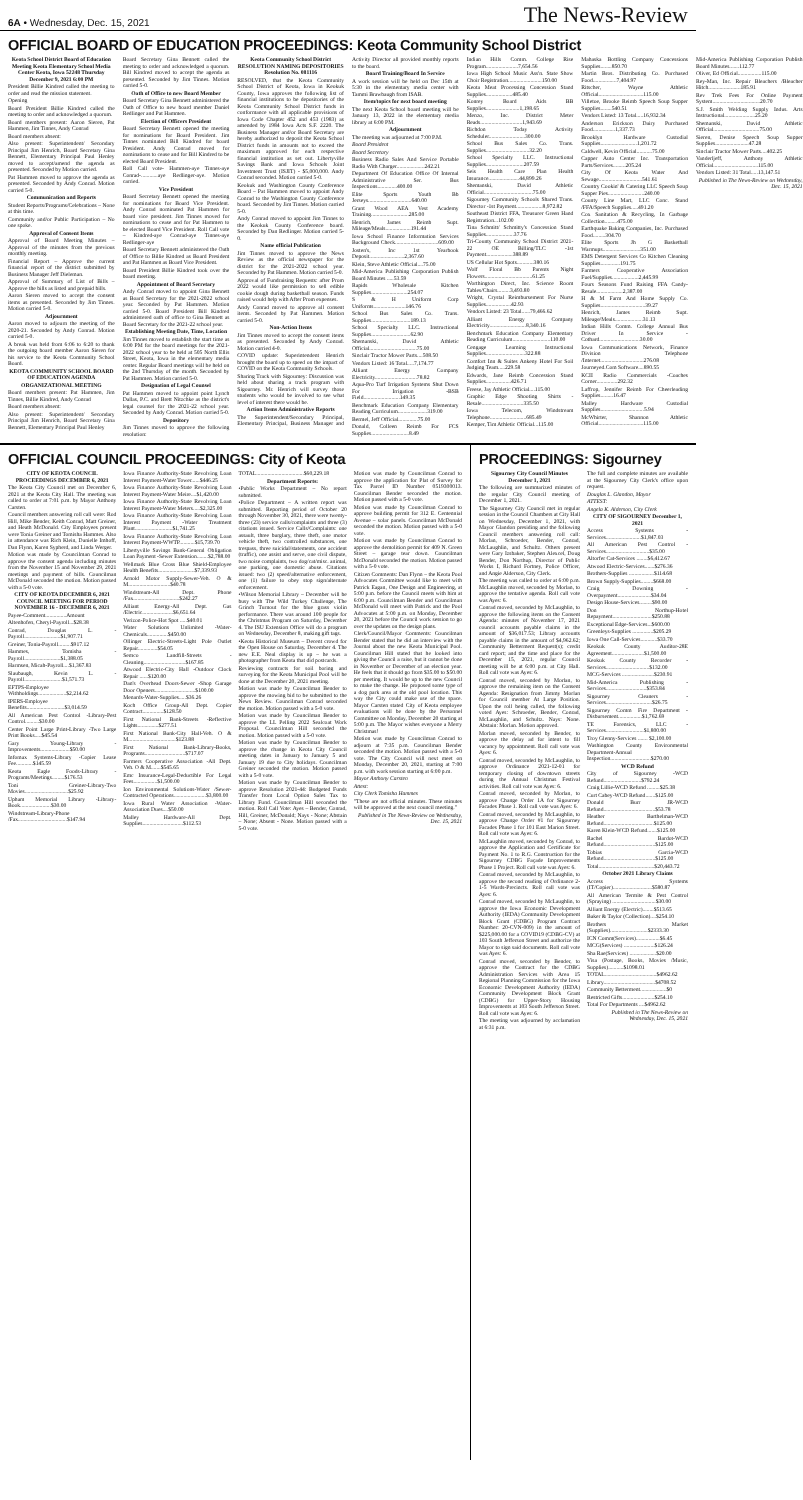6A • Wednesday, Dec. 15, 2021 The News-Review
OFFICIAL BOARD OF EDUCATION PROCEEDINGS: Keota Community School District
Keota School District Board of Education Meeting Keota Elementary School Media Center Keota, Iowa 52248 Thursday December 9, 2021 6:00 PM
President Billie Kindred called the meeting to order and read the mission statement.
Opening
Board President Billie Kindred called the meeting to order and acknowledged a quorum.
Board members present: Aaron Sieren, Pat Hammen, Jim Tinnes, Andy Conrad
Board members absent:
Also present: Superintendent/ Secondary Principal Jim Henrich, Board Secretary Gina Bennett, Elementary Principal Paul Henley moved to accept/amend the agenda as presented. Seconded by Motion carried.
Pat Hammen moved to approve the agenda as presented. Seconded by Andy Conrad. Motion carried 5-0.
Communication and Reports
Student Reports/Programs/Celebrations – None at this time.
Community and/or Public Participation – No one spoke.
Approval of Consent Items
Approval of Board Meeting Minutes –Approval of the minutes from the previous monthly meeting.
Financial Report – Approve the current financial report of the district submitted by Business Manager Jeff Dieleman.
Approval of Summary of List of Bills – Approve the bills as listed and prepaid bills.
Aaron Sieren moved to accept the consent items as presented. Seconded by Jim Tinnes. Motion carried 5-0.
Adjournment
Aaron moved to adjourn the meeting of the 2020-21. Seconded by Andy Conrad. Motion carried 5-0.
A break was held from 6:06 to 6:20 to thank the outgoing board member Aaron Sieren for his service to the Keota Community School Board.
KEOTA COMMUNITY SCHOOL BOARD OF EDUCATION AGENDA
ORGANIZATIONAL MEETING
Board members present: Pat Hammen, Jim Tinnes, Billie Kindred, Andy Conrad
Board members absent:
Also present: Superintendent/ Secondary Principal Jim Henrich, Board Secretary Gina Bennett, Elementary Principal Paul Henley
Board Secretary Gina Bennett called the meeting to order and acknowledged a quorum. Bill Kindred moved to accept the agenda as presented. Seconded by Jim Tinnes. Motion carried 5-0.
Oath of Office to new Board Member
Board Secretary Gina Bennett administered the Oath of Office to new board member Daniel Redlinger and Pat Hammen.
Election of Officers President
Board Secretary Bennett opened the meeting for nominations for Board President. Jim Tinnes nominated Bill Kindred for board President. Andy Conrad moved for nominations to cease and for Bill Kindred to be elected Board President.
Roll Call vote- Hammen-aye Tinnes-aye Conrad-............aye Redlinger-aye. Motion carried.
Vice President
Board Secretary Bennett opened the meeting for nominations for Board Vice President. Andy Conrad nominated Pat Hammen for board vice president. Jim Tinnes moved for nominations to cease and for Pat Hammen to be elected Board Vice President. Roll Call vote – Kindred-aye Conrad-aye Tinnes-aye Redlinger-aye
Board Secretary Bennett administered the Oath of Office to Billie Kindred as Board President and Pat Hammen as Board Vice President.
Board President Billie Kindred took over the board meeting.
Appointment of Board Secretary
Andy Conrad moved to appoint Gina Bennett as Board Secretary for the 2021-2022 school year. Seconded by Pat Hammen. Motion carried 5-0. Board President Bill Kindred administered oath of office to Gina Bennett as Board Secretary for the 2021-22 school year.
Establishing Meeting Date, Time, Location
Jim Tinnes moved to establish the start time as 6:00 PM for the board meetings for the 2021-2022 school year to be held at 505 North Ellis Street, Keota, Iowa in the elementary media center. Regular Board meetings will be held on the 2nd Thursday of the month. Seconded by Pat Hammen. Motion carried 5-0.
Designation of Legal Counsel
Pat Hammen moved to appoint point Lynch Dallas, P.C. and Brett Nitzchke as the district's legal counsel for the 2021-22 school year. Seconded by Andy Conrad. Motion carried 5-0.
Depository
Jim Tinnes moved to approve the following resolution:
Keota Community School District RESOLUTION NAMING DEPOSITORIES Resolution No. 081116
RESOLVED, that the Keota Community School District of Keota, Iowa in Keokuk County, Iowa approves the following list of financial institutions to be depositories of the Keota Community School District funds in conformance with all applicable provisions of Iowa Code Chapter 452 and 453 (1983) as amended by 1984 Iowa Acts S.F. 2220. The Business Manager and/or Board Secretary are hereby authorized to deposit the Keota School District funds in amounts not to exceed the maximum approved for each respective financial institution as set out. Libertyville Savings Bank and Iowa Schools Joint Investment Trust (ISJIT) - $5,000,000. Andy Conrad seconded. Motion carried 5-0.
Keokuk and Washington County Conference Board – Pat Hammen moved to appoint Andy Conrad to the Washington County Conference board. Seconded by Jim Tinnes. Motion carried 5-0.
Andy Conrad moved to appoint Jim Tinnes to the Keokuk County Conference board. Seconded by Dan Redlinger. Motion carried 5-0.
Name official Publication
Jim Tinnes moved to approve the News Review as the official newspaper for the district for the 2021-2022 school year. Seconded by Pat Hammen. Motion carried 5-0.
Approval of Fundraising Requests: after Prom 2022 would like permission to sell edible cookie dough during basketball season. Funds raised would help with After Prom expenses.
Andy Conrad moved to approve all consent items. Seconded by Pat Hammen. Motion carried 5-0.
Non-Action Items
Jim Tinnes moved to accept the consent items as presented. Seconded by Andy Conrad. Motion carried 4-0.
COVID update: Superintendent Henrich brought the board up to speed on the impact of COVID on the Keota Community Schools.
Sharing Track with Sigourney: Discussion was held about sharing a track program with Sigourney. Mr. Henrich will survey those students who would be involved to see what level of interest there would be.
Action Items Administrative Reports
The Superintendent/Secondary Principal, Elementary Principal, Business Manager and Activity Director all provided monthly reports to the board.
Board Training/Board In Service
A work session will be held on Dec 15th at 5:30 in the elementary media center with Tammi Brawbaugh from ISAB.
Item/topics for next board meeting
The next Keota School board meeting will be January 13, 2022 in the elementary media library at 6:00 PM.
Adjournment
The meeting was adjourned at 7:00 P.M.
Board President
Board Secretary
Business Radio Sales And Service Portable Radio With Charger....................242.21
Department Of Education Office Of Internal Administrative Ser. Bus Inspections..............400.00
Elite Sports Youth Bb Jerseys...............................640.00
Grant Wood AEA Vest Academy Training...........................285.00
Henrich, James Reimb Supt. Mileage/Meals..................191.44
Iowa School Finance Information Services Background Check...............................609.00
Josten's, Inc 1st Yearbook Deposit.........................2,367.60
Klein, Steve Athletic Official....75.00
Mid-America Publishing Corporation Publish Board Minutes .....53.59
Rapids Wholesale Kitchen Supplies..........................254.07
S & H Uniform Corp Uniforms.......................146.76
School Bus Sales Co. Trans. Supplies............................189.13
School Specialty LLC. Instructional Supplies............................62.90
Shemanski, David Athletic Official..................................75.00
Sinclair Tractor Mower Parts....508.50
Vendors Listed: 16 Total.....7,174.77
Alliant Energy Company Electricity..............................78.82
Aqua-Pro Turf Irrigation Systems Shut Down For Irrigation -BSB Field..........................149.35
Benchmark Education Company Elementary Reading Curriculum.....................319.00
Bermel, Jeff Official..............75.00
Donald, Colleen Reimb For FCS Supplies...........................8.49
Indian Hills Comm. College Rise Program.......................7,654.56
Iowa High School Music Ass'n. State Show Choir Registration........................150.00
Keota Meat Processing Concession Stand Supplies...................485.40
Konrey Board Aids BB Supplies........................1,198.65
Menzo, Inc. District Meter Reads..............................1,943.69
Richdon Today Activity Scheduler..........................300.00
School Bus Sales Co. Trans. Supplies...............................32.20
School Specialty LLC. Instructional Supplies...........................207.59
Seis Health Care Plan Health Insurance......................44,899.26
Shemanski, David Athletic Official...................................75.00
Sigourney Community Schools Shared Trans. Director -1st Payment...................8,972.82
Southeast District FFA, Treasurer Green Hand Registration...102.00
Tina Schmitt/ Schmitty's Concession Stand Supplies....................37.76
Tri-County Community School District 2021-22 OE Billing/TLC -1st Payment...................388.89
US Cellular Hot Spots............380.16
Wolf Floral Bb Parents Night Flowers..................................61.25
Worthington Direct, Inc. Science Room Tables/Chairs.........3,493.80
Wright, Crystal Reimbursement For Nurse Supplies..................42.93
Vendors Listed: 23 Total......79,466.62
Alliant Energy Company Electricity..........................8,340.16
Benchmark Education Company Elementary Reading Curriculum...........................110.00
Cengage Learning Instructional Supplies............................322.88
Comfort Inn & Suites Ankeny Hotel For Soil Judging Team.....229.58
Edwards, Jane Reimb Concession Stand Supplies..................426.71
Freese, Jay Athletic Official....115.00
Graphic Edge Shooting Shirts -Resale..............................335.50
Iowa Telecom, Windstream Telephone..........................685.49
Kemper, Tim Athletic Official...115.00
Mahaska Bottling Company Concessions Supplies........850.70
Martin Bros. Distributing Co. Purchased Food.................7,404.97
Ritscher, Wayne Athletic Official................................115.00
Villetoe, Brooke Reimb Speech Soup Supper Supplies........540.51
Vendors Listed: 13 Total.....16,932.34
Anderson Erickson Dairy Purchased Food................1,337.73
Brooklyn Hardware Custodial Supplies..........................1,201.72
Caldwell, Kevin Official...........75.00
Capper Auto Center Inc. Transportation Parts/Services.........205.24
City Of Keota Water And Sewage...............................541.61
Country Cookin' & Catering LLC Speech Soup Supper Pies..........................240.00
County Line Mart, LLC Conc. Stand /FFA/Speech Supplies.....491.20
Cox Sanitation & Recycling, In Garbage Collection.........475.00
Earthquake Baking Companies, Inc. Purchased Food.........304.70
Elite Sports Jh G Basketball Warmups...........................351.00
EMS Detergent Services Co Kitchen Cleaning Supplies..............191.75
Farmers Cooperative Association Fuel/Supplies...................2,445.99
Fours Seasons Fund Raising FFA Candy-Resale...................2,387.00
H & M Farm And Home Supply Co. Supplies................................39.27
Henrich, James Reimb Supt. Mileage/Meals....................31.13
Indian Hills Comm. College Annual Bus Driver In Service -Cothard.............................30.00
Iowa Communications Network, Finance Division Telephone /Internet...............................276.08
Journeyed.Com Software....890.55
KCII Radio Commercials -Coaches Corner...............292.32
Laffrop, Jennifer Reimb For Cheerleading Supplies.........16.47
Malley Hardware Custodial Supplies...............................5.94
McWhirter, Shannon Athletic Official................................115.00
Mid-America Publishing Corporation Publish Board Minutes.......112.77
Oliver, Ed Official.................115.00
Rey-Man, Inc. Repair Bleachers /Bleacher Hitch.......................185.91
Rev Trek Fees For Online Payment System..................................20.70
S.J. Smith Welding Supply Indus. Arts Instructional......................25.20
Shemanski, David Athletic Official.................................75.00
Sieren, Denise Speech Soup Supper Supplies........................47.28
Sinclair Tractor Mower Parts....402.25
Vanderljeff, Anthony Athletic Official................................115.00
Vendors Listed: 31 Total.....13,147.51
Published in The News-Review on Wednesday, Dec. 15, 2021
OFFICIAL COUNCIL PROCEEDINGS: City of Keota
CITY OF KEOTA COUNCIL PROCEEDINGS DECEMBER 6, 2021
The Keota City Council met on December 6, 2021 at the Keota City Hall. The meeting was called to order at 7:01 p.m. by Mayor Anthony Carsten.
Council members answering roll call were: Rod Hill, Mike Bender, Keith Conrad, Matt Greiner, and Heath McDonald. City Employees present were Tonia Greiner and Tomisha Hammes. Also in attendance was Rich Klein, Danielle Imhoff, Dan Flynn, Karen Sypherd, and Linda Werger.
Motion was made by Councilman Conrad to approve the consent agenda including minutes from the November 15 and November 29, 2021 meetings and payment of bills. Councilman McDonald seconded the motion. Motion passed with a 5-0 vote.
CITY OF KEOTA DECEMBER 6, 2021 COUNCIL MEETING FOR PERIOD NOVEMBER 16 - DECEMBER 6, 2021
Payee-Comment...............Amount
Altenhofen, Cheryl-Payroll...$28.38
Conrad, Douglas L. -Payroll..........................$1,907.71
Greiner, Tonia-Payroll.........$917.12
Hammes, Tomisha -Payroll..........................$1,388.05
Harmsen, Micah-Payroll....$1,367.83
Slaubaugh, Kevin L. -Payroll...........................$1,571.73
EFTPS-Employee Withholdings....................$2,214.62
IPERS-Employee Benefits...........................$3,014.59
All American Pest Control -Library-Pest Control..........$30.00
Center Point Large Print-Library -Two Large Print Books.....$45.54
Gary Young-Library -Improvements.....................$50.00
Infomax Systems-Library -Copier Lease Fee............$145.59
Keota Eagle Foods-Library -Programs/Meetings.........$176.53
Toni Greiner-Library-Two Movies...............................$25.92
Upham Memorial Library -Library-Book......................$30.00
Windstream-Library-Phone /Fax...................................$147.94
Iowa Finance Authority-State Revolving Loan Interest Payment-Water Tower......$446.25
Iowa Finance Authority-State Revolving Loan Interest Payment-Water Meire....$1,420.00
Iowa Finance Authority-State Revolving Loan Interest Payment-Water Meters.....$2,325.00
Iowa Finance Authority-State Revolving Loan Interest Payment -Water Treatment Plant...........................$1,741.25
Iowa Finance Authority-State Revolving Loan Interest Payment-WWTP...........$15,739.70
Libertyville Savings Bank-General Obligation Loan Payment -Sewer Extension........$2,788.00
Wellmark Blue Cross Blue Shield-Employee Health Benefits..........................$7,339.93
Arnold Motor Supply-Sewer-Veh. O & M..............................$40.78
Windstream-All Dept. Phone /Fax.................................$242.27
Alliant Energy-All Dept. Gas /Electric......................$6,651.64
Verizon-Police-Hot Spot .....$40.01
Water Solutions Unlimited -Water-Chemicals...............$450.00
Ollinger Electric-Streets-Light Pole Outlet Repair..............$54.05
Semco Landfill-Streets -Cleaning..............................$167.85
Atwood Electric-City Hall -Outdoor Clock Repair ......$120.00
Dan's Overhead Doors-Sewer -Shop Garage Door Openers.............................$100.00
Menards-Water-Supplies.....$36.26
Koch Office Group-All Dept. Copier Contract...............$128.50
First National Bank-Streets -Reflective Lights...............$277.51
First National Bank-City Hall-Veh. O & M..................................$123.88
First National Bank-Library-Books, Programs.............................$717.07
Farmers Cooperative Association -All Dept. Veh. O & M.......$545.65
Emc Insurance-Legal-Deductible For Legal Fees.................$1,500.00
Ion Environmental Solutions-Water /Sewer-Contracted Operations.......................$3,800.00
Iowa Rural Water Association -Water-Association Dues....$50.00
Malley Hardware-All Dept. Supplies.............................$112.53
TOTAL..................................$60,229.18
Department Reports:
•Public Works Department – No report submitted.
•Police Department – A written report was submitted. Reporting period of October 20 through November 30, 2021, there were twenty-three (23) service calls/complaints and three (3) citations issued. Service Calls/Complaints: one assault, three burglary, three theft, one motor vehicle theft, two controlled substances, one trespass, three suicidal/statements, one accident (traffic), one assist and serve, one civil dispute, two noise complaints, two dog/cat/misc. animal, one parking, one domestic abuse. Citations issued: two (2) speed/alternative enforcement, one (1) failure to obey stop sign/alternate enforcement.
•Wilson Memorial Library – December will be busy with The Wild Turkey Challenge, The Grinch Turnout for the blue grass violin performance. There was around 100 people for the Christmas Program on Saturday, December 4. The ISU Extension Office will do a program on Wednesday, December 8, making gift tags.
•Keota Historical Museum – Decent crowd for the Open House on Saturday, December 4. The new E.E. Neal display is up – he was a photographer from Keota that did postcards.
Reviewing contracts for soil boring and surveying for the Keota Municipal Pool will be done at the December 20, 2021 meeting.
Motion was made by Councilman Bender to approve the mowing bid to be submitted to the News Review. Councilman Conrad seconded the motion. Motion passed with a 5-0 vote.
Motion was made by Councilman Bender to approve the LL Pelling 2022 Sealcoat Work Proposal. Councilman Hill seconded the motion. Motion passed with a 5-0 vote.
Motion was made by Councilman Bender to approve the change in Keota City Council meeting dates in January to January 5 and January 19 due to City holidays. Councilman Greiner seconded the motion. Motion passed with a 5-0 vote.
Motion was made by Councilman Bender to approve Resolution 2021-44: Budgeted Funds Transfer from Local Option Sales Tax to Library Fund. Councilman Hill seconded the motion. Roll Call Vote: Ayes – Bender, Conrad, Hill, Greiner, McDonald; Nays - None; Abstain – None; Absent - None. Motion passed with a 5-0 vote.
Motion was made by Councilman Conrad to approve the application for Plat of Survey for Tax Parcel ID Number 0519300013. Councilman Bender seconded the motion. Motion passed with a 5-0 vote.
Motion was made by Councilman Conrad to approve building permit for 312 E. Centennial Avenue – solar panels. Councilman McDonald seconded the motion. Motion passed with a 5-0 vote.
Motion was made by Councilman Conrad to approve the demolition permit for 409 N. Green Street – garage tear down. Councilman McDonald seconded the motion. Motion passed with a 5-0 vote.
Citizen Comments: Dan Flynn – the Keota Pool Advocates Committee would like to meet with Patrick Eagan, One Design and Engineering, at 5:00 p.m. before the Council meets with him at 6:00 p.m. Councilman Bender and Councilman McDonald will meet with Patrick and the Pool Advocates at 5:00 p.m. on Monday, December 20, 2021 before the Council work session to go over the updates on the design plans.
Clerk/Council/Mayor Comments: Councilman Bender stated that he did an interview with the Journal about the new Keota Municipal Pool. Councilman Hill stated that he looked into giving the Council a raise, but it cannot be done in November or December of an election year. He feels that it should go from $35.00 to $50.00 per meeting. It would be up to the new Council to make the change. He proposed some type of a dog park area at the old pool location. This way the City could make use of the space. Mayor Carsten stated City of Keota employee evaluations will be done by the Personnel Committee on Monday, December 20 starting at 5:00 p.m. The Mayor wishes everyone a Merry Christmas!
Motion was made by Councilman Conrad to adjourn at 7:35 p.m. Councilman Bender seconded the motion. Motion passed with a 5-0 vote. The City Council will next meet on Monday, December 20, 2021, starting at 7:00 p.m. with work session starting at 6:00 p.m.
Mayor Anthony Carsten
Attest:
City Clerk Tomisha Hammes
"These are not official minutes. These minutes will be approved at the next council meeting."
Published in The News-Review on Wednesday, Dec. 15, 2021
PROCEEDINGS: Sigourney
Sigourney City Council Minutes December 1, 2021
The following are summarized minutes of the regular City Council meeting of December 1, 2021.
The Sigourney City Council met in regular session in the Council Chambers at City Hall on Wednesday, December 1, 2021, with Mayor Glandon presiding and the following Council members answering roll call: Morlan, Schroeder, Bender, Conrad, McLaughlin, and Schultz. Others present were Gary Izsbaker, Stephen Alexcel, Doug Bender, Don Northup, Director of Public Works I, Richard Fortney, Police Officer, and Angie Alderson, City Clerk.
The meeting was called to order at 6:00 p.m. McLaughlin moved, seconded by Morlan, to approve the tentative agenda. Roll call vote was Ayes: 6.
Conrad moved, seconded by McLaughlin, to approve the following items on the Consent Agenda: minutes of November 17, 2021 council accounts payable claims in the amount of $36,017.53; Library accounts payable claims in the amount of $4,962.62; Community Betterment Request(s); credit card report; and the time and place for the December 15, 2021, regular Council meeting will be at 6:00 p.m. at City Hall. Roll call vote was Ayes: 6.
Conrad moved, seconded by Morlan, to approve the remaining item on the Consent Agenda: Resignation from Jimmy Morlan for Council member At Large Position. Upon the roll being called, the following voted Ayes: Schroeder, Bender, Conrad, McLaughlin, and Schultz. Nays: None. Abstain: Morlan. Motion approved.
Morlan moved, seconded by Bender, to approve the delay ad for intent to fill vacancy by appointment. Roll call vote was Ayes: 6.
Conrad moved, seconded by McLaughlin, to approve Ordinance 2021-12-01 for temporary closing of downtown streets during the Annual Christmas Festival activities. Roll call vote was Ayes: 6.
Conrad moved, seconded by Morlan, to approve Change Order 1A for Sigourney Facades Phase 1. Roll call vote was Ayes: 6.
Conrad moved, seconded by McLaughlin, to approve Change Order #1 for Sigourney Facades Phase 1 for 101 East Marion Street. Roll call vote was Ayes: 6.
McLaughlin moved, seconded by Conrad, to approve the Application and Certificate for Payment No. 1 to R.G. Construction for the Sigourney CDBG Façade Improvements Phase 1 Project. Roll call vote was Ayes: 6.
Conrad moved, seconded by McLaughlin, to approve the second reading of Ordinance 2-1-5 Wards-Precincts. Roll call vote was Ayes: 6.
Conrad moved, seconded by McLaughlin, to approve the Iowa Economic Development Authority (IEDA) Community Development Block Grant (CDBG) Program Contract Number: 20-CVN-009) in the amount of $225,000.00 for a COVID19 (CDBG-CV) at 103 South Jefferson Street and authorize the Mayor to sign said documents. Roll call vote was Ayes: 6.
Conrad moved, seconded by Bender, to approve the Contract for the CDBG Administration Services with Area 15 Regional Planning Commission for the Iowa Economic Development Authority (IEDA) Community Development Block Grant (CDBG) for Upper-Story Housing Improvements at 103 South Jefferson Street. Roll call vote was Ayes: 6.
The meeting was adjourned by acclamation at 6:31 p.m.
The full and complete minutes are available at the Sigourney City Clerk's office upon request.
Douglas L. Glandon, Mayor
ATTEST:
Angela K. Alderson, City Clerk
CITY OF SIGOURNEY December 1, 2021
Access Systems -Services.........................$1,847.03
All American Pest Control -Services...............................$35.00
Altorfer Cat-Services ........$6,412.67
Atwood Electric-Services.......$276.36
Brothers-Supplies ..................$114.68
Brown Supply-Supplies.........$668.00
Craig Downing -Overpayment........................$34.04
Design House-Services.........$90.00
Don Northup-Hotel Repayment............................$250.88
Exceptional Edge-Services...$600.00
Greenleys-Supplies ...............$205.29
Iowa One Call-Services............$33.70
Keokuk County Auditor-28E Agreement.......................$1,500.00
Keokuk County Recorder -Services...............................$132.00
MCG-Services .......................$230.91
Mid-America Publishing -Services.............................$353.84
Sigourney Cleaners -Services.................................$26.75
Sigourney Comm Fire Department -Disbursement.................$1,762.69
TE Forensics, LLC -Services...........................$1,800.00
Troy Glenny-Services ....... $2,100.00
Washington County Environmental Department-Annual Inspection.............................$270.00
WCD Refund
City of Sigourney -WCD Refund...........................$792.24
Craig Lillie-WCD Refund .........$25.38
Curt Cabey-WCD Refund.......$125.00
Donald Burr JR-WCD Refund.....................................$53.78
Heather Barthelman-WCD Refund....................................$125.00
Karen Klein-WCD Refund.......$125.00
Rachel Bardot-WCD Refund.....................................$125.00
Tobias Garcia-WCD Refund.....................................$125.00
Total........................................$20,443.72
October 2021 Library Claims
Access Systems (IT/Copier)............................$580.87
All American Termite & Pest Control (Spraying) ...............................$30.00
Alliant Energy (Electric)........$513.65
Baker & Taylor (Collection)....$254.10
Brothers Market (Supplies)...........................$2333.30
ICN Comm(Services).................$6.45
MCG(Services) ......................$126.24
Sha Rae(Services) ...................$20.00
Visa (Postage, Books, Movies /Music, Supplies)...........$1098.01
TOTAL.....................................$4962.62
Library.....................................$4708.52
Community Betterment...................$0
Restricted Gifts.......................$254.10
Total For Departments ....$4962.62
Published in The News-Review on Wednesday, Dec. 15, 2021